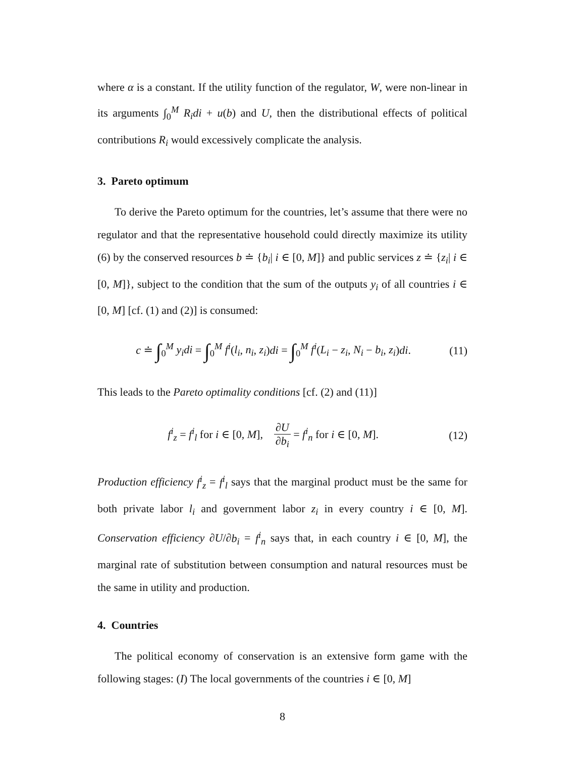where α is a constant. If the utility function of the regulator, W, were non-linear in its arguments ∫<sub>0</sub><sup>M</sup> R<sub>i</sub>di + u(b) and U, then the distributional effects of political contributions R<sub>i</sub> would excessively complicate the analysis.
3. Pareto optimum
To derive the Pareto optimum for the countries, let’s assume that there were no regulator and that the representative household could directly maximize its utility (6) by the conserved resources b ≐ {b<sub>i</sub>| i ∈ [0, M]} and public services z ≐ {z<sub>i</sub>| i ∈ [0, M]}, subject to the condition that the sum of the outputs y<sub>i</sub> of all countries i ∈ [0, M] [cf. (1) and (2)] is consumed:
c ≐ ∫<sub>0</sub><sup>M</sup> y<sub>i</sub>di = ∫<sub>0</sub><sup>M</sup> f<sup>i</sup>(l<sub>i</sub>, n<sub>i</sub>, z<sub>i</sub>)di = ∫<sub>0</sub><sup>M</sup> f<sup>i</sup>(L<sub>i</sub> − z<sub>i</sub>, N<sub>i</sub> − b<sub>i</sub>, z<sub>i</sub>)di.
(11)
This leads to the Pareto optimality conditions [cf. (2) and (11)]
f<sup>i</sup><sub>z</sub> = f<sup>i</sup><sub>l</sub> for i ∈ [0, M], ∂U ∂b<sub>i</sub> = f<sup>i</sup><sub>n</sub> for i ∈ [0, M].
(12)
Production efficiency f<sup>i</sup><sub>z</sub> = f<sup>i</sup><sub>l</sub> says that the marginal product must be the same for both private labor l<sub>i</sub> and government labor z<sub>i</sub> in every country i ∈ [0, M]. Conservation efficiency ∂U/∂b<sub>i</sub> = f<sup>i</sup><sub>n</sub> says that, in each country i ∈ [0, M], the marginal rate of substitution between consumption and natural resources must be the same in utility and production.
4. Countries
The political economy of conservation is an extensive form game with the following stages: (I) The local governments of the countries i ∈ [0, M]
8